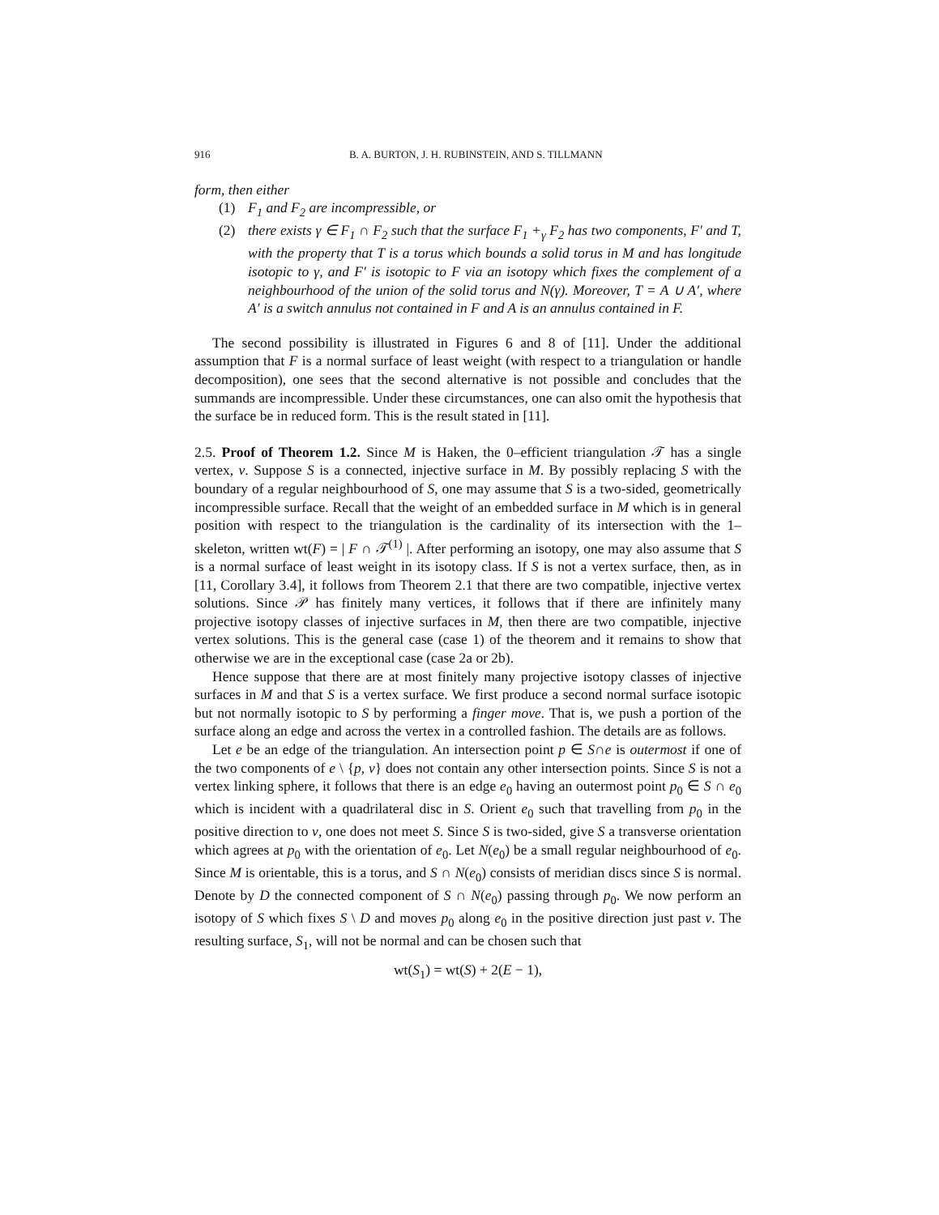916 B. A. BURTON, J. H. RUBINSTEIN, AND S. TILLMANN
form, then either
(1) F<sub>1</sub> and F<sub>2</sub> are incompressible, or
(2) there exists γ ∈ F<sub>1</sub> ∩ F<sub>2</sub> such that the surface F<sub>1</sub> +<sub>γ</sub> F<sub>2</sub> has two components, F′ and T, with the property that T is a torus which bounds a solid torus in M and has longitude isotopic to γ, and F′ is isotopic to F via an isotopy which fixes the complement of a neighbourhood of the union of the solid torus and N(γ). Moreover, T = A ∪ A′, where A′ is a switch annulus not contained in F and A is an annulus contained in F.
The second possibility is illustrated in Figures 6 and 8 of [11]. Under the additional assumption that F is a normal surface of least weight (with respect to a triangulation or handle decomposition), one sees that the second alternative is not possible and concludes that the summands are incompressible. Under these circumstances, one can also omit the hypothesis that the surface be in reduced form. This is the result stated in [11].
2.5. Proof of Theorem 1.2. Since M is Haken, the 0–efficient triangulation 𝒯 has a single vertex, v. Suppose S is a connected, injective surface in M. By possibly replacing S with the boundary of a regular neighbourhood of S, one may assume that S is a two-sided, geometrically incompressible surface. Recall that the weight of an embedded surface in M which is in general position with respect to the triangulation is the cardinality of its intersection with the 1–skeleton, written wt(F) = | F ∩ 𝒯<sup>(1)</sup> |. After performing an isotopy, one may also assume that S is a normal surface of least weight in its isotopy class. If S is not a vertex surface, then, as in [11, Corollary 3.4], it follows from Theorem 2.1 that there are two compatible, injective vertex solutions. Since 𝒫 has finitely many vertices, it follows that if there are infinitely many projective isotopy classes of injective surfaces in M, then there are two compatible, injective vertex solutions. This is the general case (case 1) of the theorem and it remains to show that otherwise we are in the exceptional case (case 2a or 2b).
Hence suppose that there are at most finitely many projective isotopy classes of injective surfaces in M and that S is a vertex surface. We first produce a second normal surface isotopic but not normally isotopic to S by performing a finger move. That is, we push a portion of the surface along an edge and across the vertex in a controlled fashion. The details are as follows.
Let e be an edge of the triangulation. An intersection point p ∈ S∩e is outermost if one of the two components of e \ {p, v} does not contain any other intersection points. Since S is not a vertex linking sphere, it follows that there is an edge e<sub>0</sub> having an outermost point p<sub>0</sub> ∈ S ∩ e<sub>0</sub> which is incident with a quadrilateral disc in S. Orient e<sub>0</sub> such that travelling from p<sub>0</sub> in the positive direction to v, one does not meet S. Since S is two-sided, give S a transverse orientation which agrees at p<sub>0</sub> with the orientation of e<sub>0</sub>. Let N(e<sub>0</sub>) be a small regular neighbourhood of e<sub>0</sub>. Since M is orientable, this is a torus, and S ∩ N(e<sub>0</sub>) consists of meridian discs since S is normal. Denote by D the connected component of S ∩ N(e<sub>0</sub>) passing through p<sub>0</sub>. We now perform an isotopy of S which fixes S \ D and moves p<sub>0</sub> along e<sub>0</sub> in the positive direction just past v. The resulting surface, S<sub>1</sub>, will not be normal and can be chosen such that
wt(S<sub>1</sub>) = wt(S) + 2(E − 1),